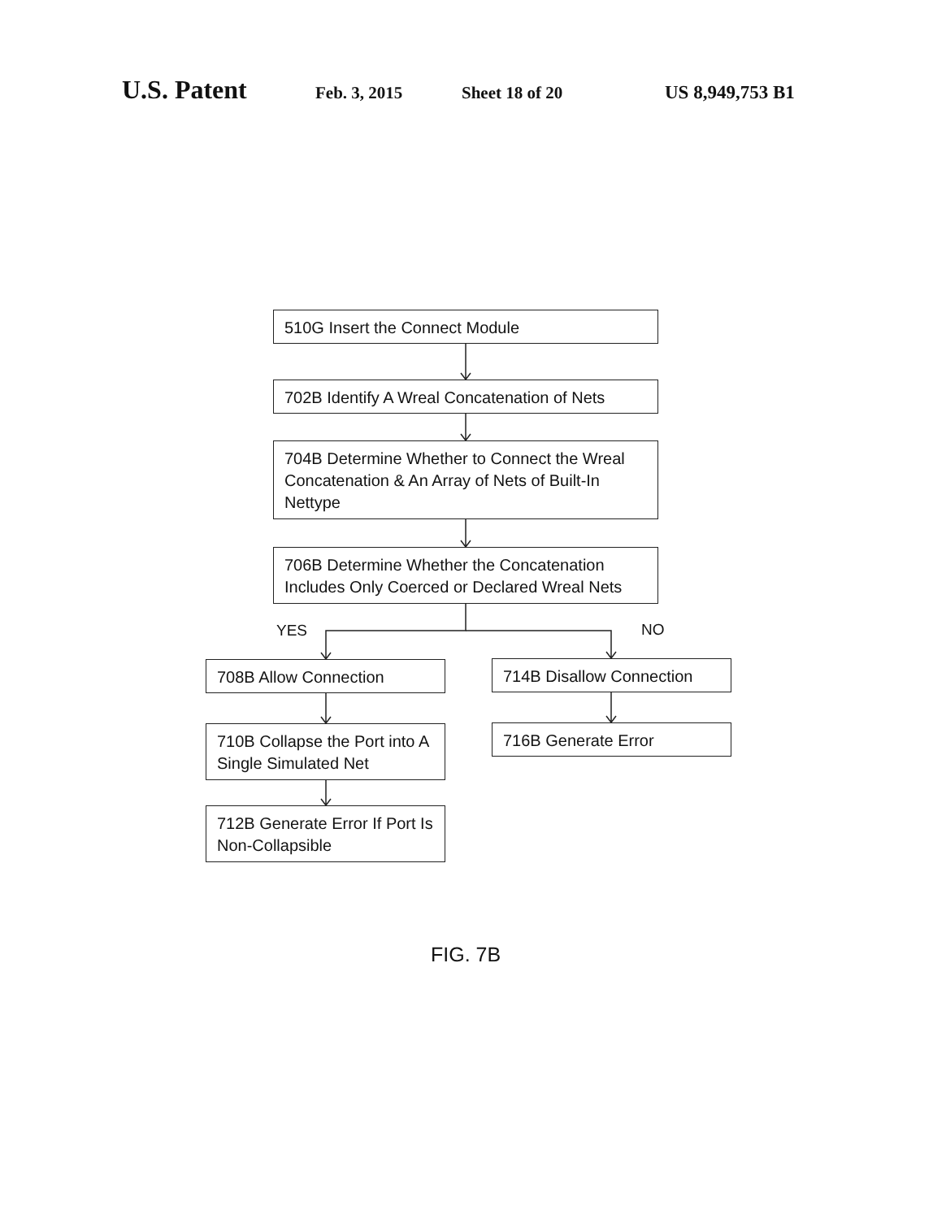U.S. Patent Feb. 3, 2015 Sheet 18 of 20 US 8,949,753 B1
510G Insert the Connect Module
702B Identify A Wreal Concatenation of Nets
704B Determine Whether to Connect the Wreal Concatenation & An Array of Nets of Built-In Nettype
706B Determine Whether the Concatenation Includes Only Coerced or Declared Wreal Nets
YES NO
708B Allow Connection 714B Disallow Connection
710B Collapse the Port into A Single Simulated Net
716B Generate Error
712B Generate Error If Port Is Non-Collapsible
FIG. 7B